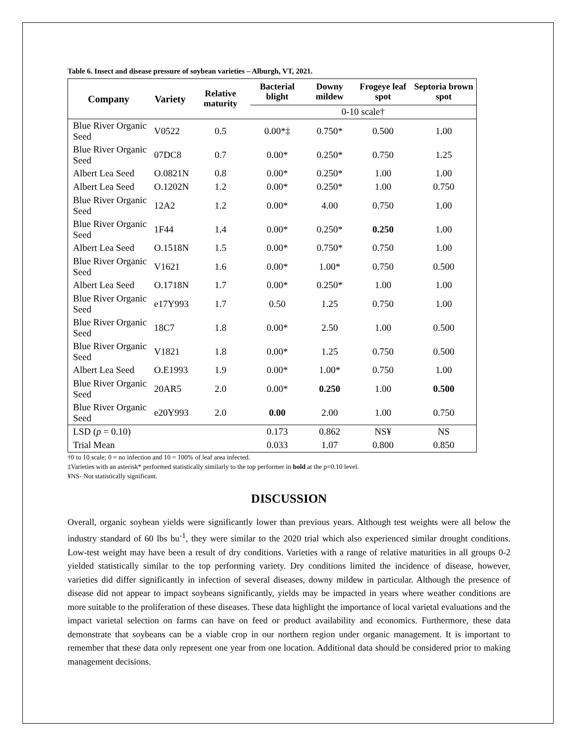Table 6. Insect and disease pressure of soybean varieties – Alburgh, VT, 2021.
| Company | Variety | Relative maturity | Bacterial blight | Downy mildew | Frogeye leaf spot | Septoria brown spot |
| --- | --- | --- | --- | --- | --- | --- |
| | | | 0-10 scale† | | | |
| Blue River Organic Seed | V0522 | 0.5 | 0.00*‡ | 0.750* | 0.500 | 1.00 |
| Blue River Organic Seed | 07DC8 | 0.7 | 0.00* | 0.250* | 0.750 | 1.25 |
| Albert Lea Seed | O.0821N | 0.8 | 0.00* | 0.250* | 1.00 | 1.00 |
| Albert Lea Seed | O.1202N | 1.2 | 0.00* | 0.250* | 1.00 | 0.750 |
| Blue River Organic Seed | 12A2 | 1.2 | 0.00* | 4.00 | 0.750 | 1.00 |
| Blue River Organic Seed | 1F44 | 1.4 | 0.00* | 0.250* | 0.250 | 1.00 |
| Albert Lea Seed | O.1518N | 1.5 | 0.00* | 0.750* | 0.750 | 1.00 |
| Blue River Organic Seed | V1621 | 1.6 | 0.00* | 1.00* | 0.750 | 0.500 |
| Albert Lea Seed | O.1718N | 1.7 | 0.00* | 0.250* | 1.00 | 1.00 |
| Blue River Organic Seed | e17Y993 | 1.7 | 0.50 | 1.25 | 0.750 | 1.00 |
| Blue River Organic Seed | 18C7 | 1.8 | 0.00* | 2.50 | 1.00 | 0.500 |
| Blue River Organic Seed | V1821 | 1.8 | 0.00* | 1.25 | 0.750 | 0.500 |
| Albert Lea Seed | O.E1993 | 1.9 | 0.00* | 1.00* | 0.750 | 1.00 |
| Blue River Organic Seed | 20AR5 | 2.0 | 0.00* | 0.250 | 1.00 | 0.500 |
| Blue River Organic Seed | e20Y993 | 2.0 | 0.00 | 2.00 | 1.00 | 0.750 |
| LSD ( p = 0.10) | | | 0.173 | 0.862 | NS¥ | NS |
| Trial Mean | | | 0.033 | 1.07 | 0.800 | 0.850 |
†0 to 10 scale; 0 = no infection and 10 = 100% of leaf area infected.
‡Varieties with an asterisk* performed statistically similarly to the top performer in bold at the p=0.10 level.
¥NS- Not statistically significant.
DISCUSSION
Overall, organic soybean yields were significantly lower than previous years. Although test weights were all below the industry standard of 60 lbs bu<sup>-1</sup>, they were similar to the 2020 trial which also experienced similar drought conditions. Low-test weight may have been a result of dry conditions. Varieties with a range of relative maturities in all groups 0-2 yielded statistically similar to the top performing variety. Dry conditions limited the incidence of disease, however, varieties did differ significantly in infection of several diseases, downy mildew in particular. Although the presence of disease did not appear to impact soybeans significantly, yields may be impacted in years where weather conditions are more suitable to the proliferation of these diseases. These data highlight the importance of local varietal evaluations and the impact varietal selection on farms can have on feed or product availability and economics. Furthermore, these data demonstrate that soybeans can be a viable crop in our northern region under organic management. It is important to remember that these data only represent one year from one location. Additional data should be considered prior to making management decisions.